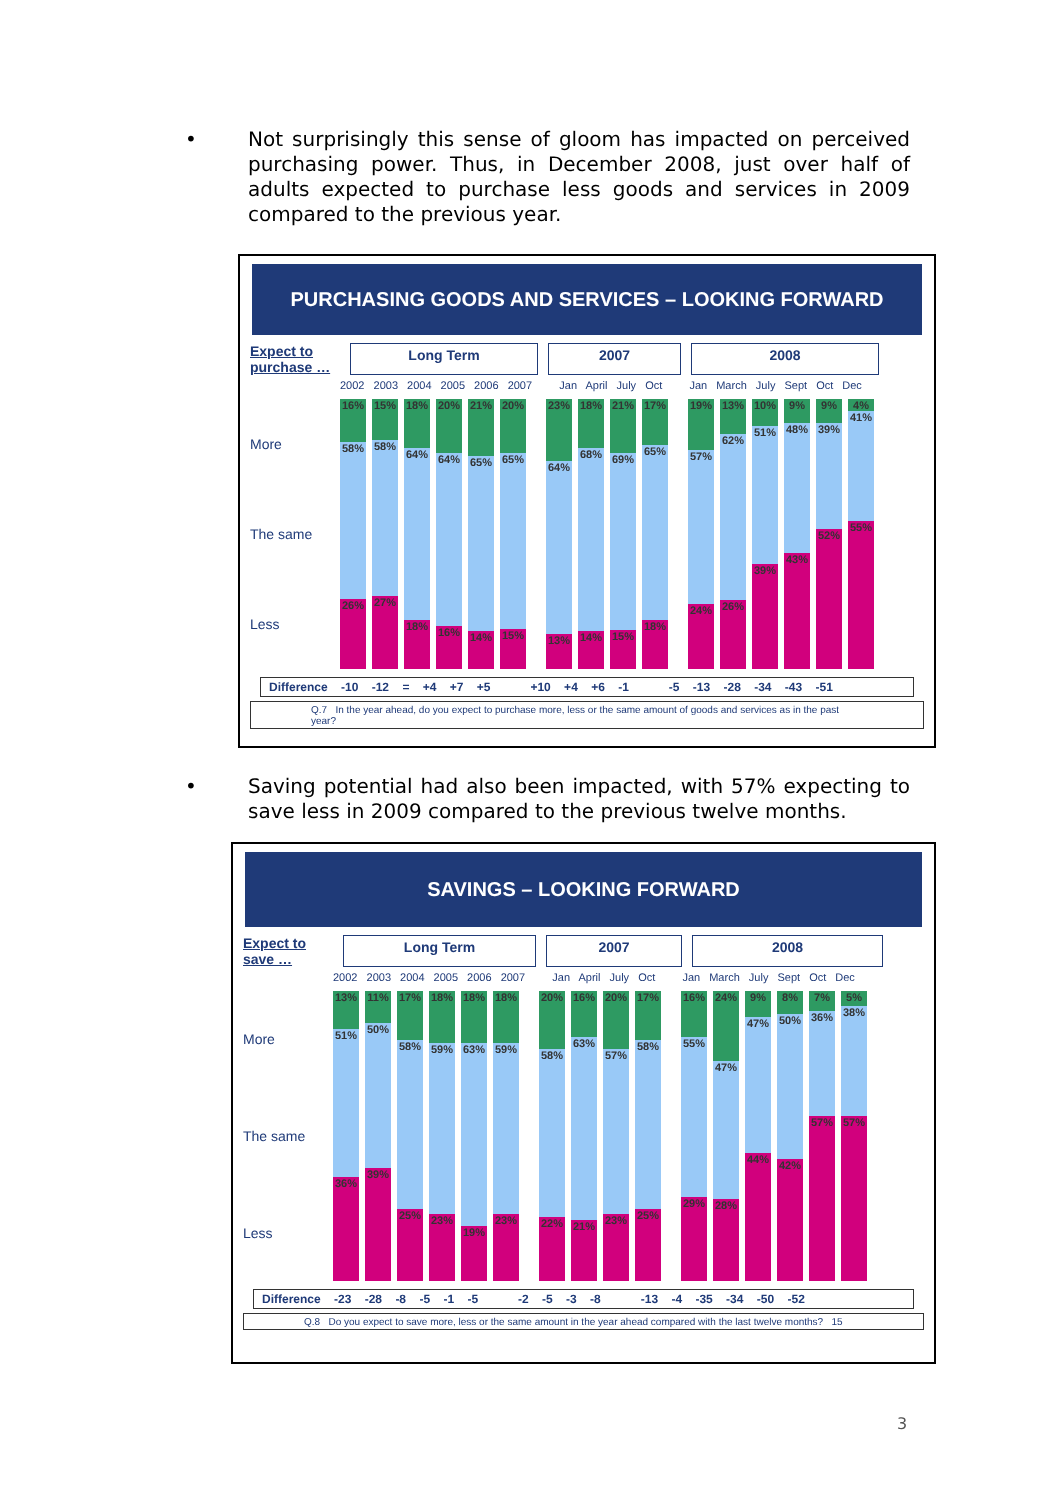•
Not surprisingly this sense of gloom has impacted on perceived purchasing power. Thus, in December 2008, just over half of adults expected to purchase less goods and services in 2009 compared to the previous year.
PURCHASING GOODS AND SERVICES – LOOKING FORWARD
Expect to purchase …
Long Term 2007 2008
2002 2003 2004 2005 2006 2007 Jan April July Oct Jan March July Sept Oct Dec
More
The same
Less
16%
58%
26%
15%
58%
27%
18%
64%
18%
20%
64%
16%
21%
65%
14%
20%
65%
15%
23%
64%
13%
18%
68%
14%
21%
69%
15%
17%
65%
18%
19%
57%
24%
13%
62%
26%
10%
51%
39%
9%
48%
43%
9%
39%
52%
4%
41%
55%
Difference -10 -12 = +4 +7 +5 +10 +4 +6 -1 -5 -13 -28 -34 -43 -51
Q.7 In the year ahead, do you expect to purchase more, less or the same amount of goods and services as in the past year?
•
Saving potential had also been impacted, with 57% expecting to save less in 2009 compared to the previous twelve months.
SAVINGS – LOOKING FORWARD
Expect to save …
Long Term 2007 2008
2002 2003 2004 2005 2006 2007 Jan April July Oct Jan March July Sept Oct Dec
More
The same
Less
13%
51%
36%
11%
50%
39%
17%
58%
25%
18%
59%
23%
18%
63%
19%
18%
59%
23%
20%
58%
22%
16%
63%
21%
20%
57%
23%
17%
58%
25%
16%
55%
29%
24%
47%
28%
9%
47%
44%
8%
50%
42%
7%
36%
57%
5%
38%
57%
Difference -23 -28 -8 -5 -1 -5 -2 -5 -3 -8 -13 -4 -35 -34 -50 -52
Q.8 Do you expect to save more, less or the same amount in the year ahead compared with the last twelve months? 15
3